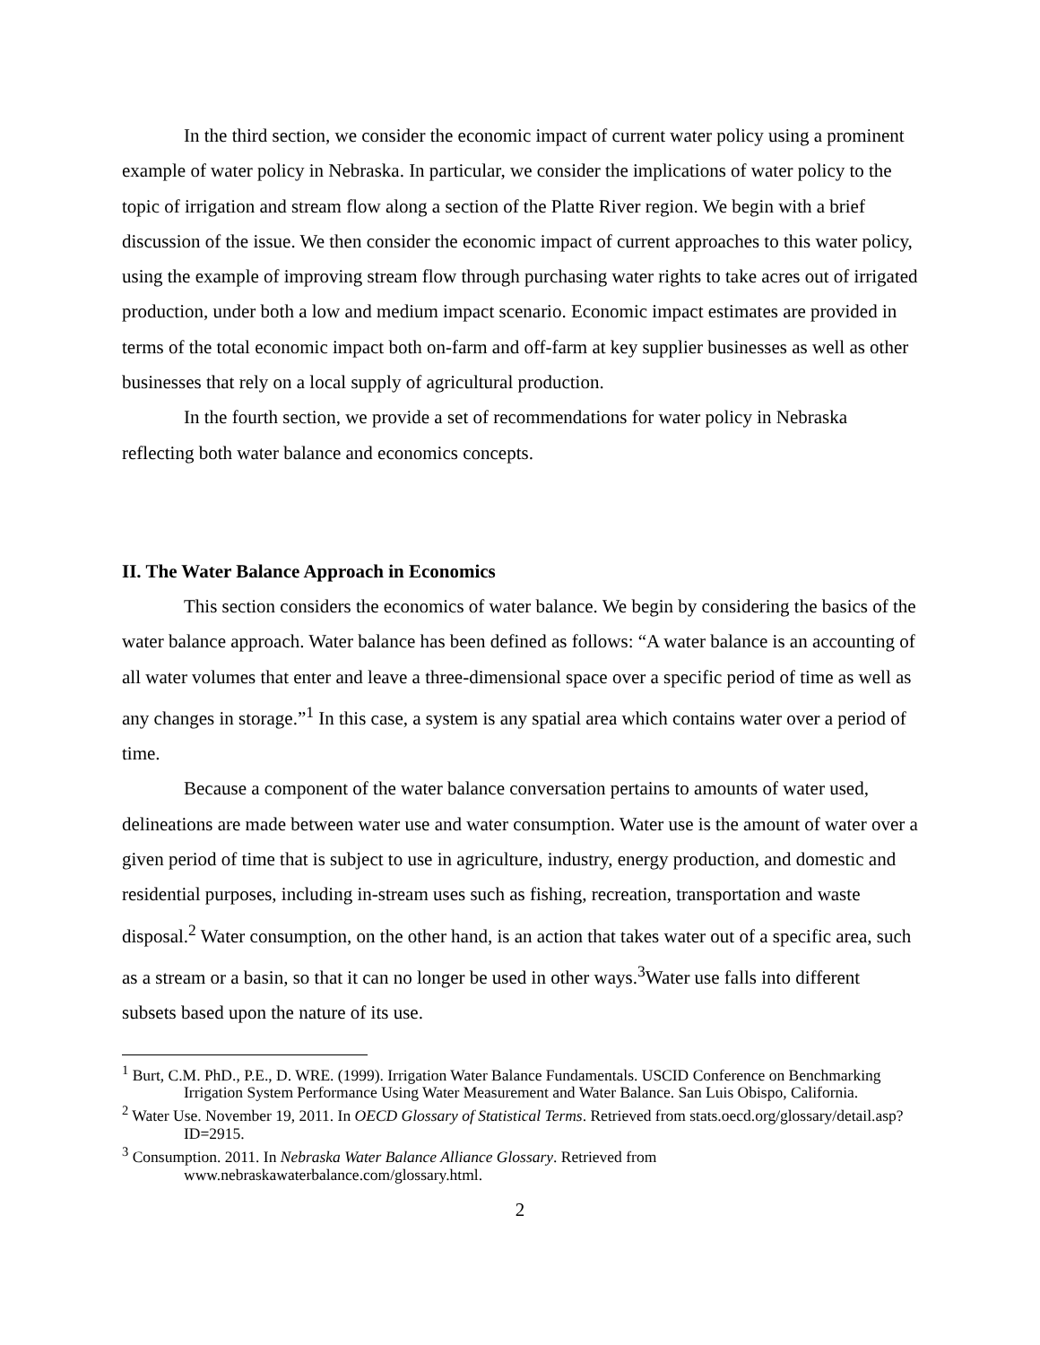In the third section, we consider the economic impact of current water policy using a prominent example of water policy in Nebraska. In particular, we consider the implications of water policy to the topic of irrigation and stream flow along a section of the Platte River region. We begin with a brief discussion of the issue. We then consider the economic impact of current approaches to this water policy, using the example of improving stream flow through purchasing water rights to take acres out of irrigated production, under both a low and medium impact scenario. Economic impact estimates are provided in terms of the total economic impact both on-farm and off-farm at key supplier businesses as well as other businesses that rely on a local supply of agricultural production.
In the fourth section, we provide a set of recommendations for water policy in Nebraska reflecting both water balance and economics concepts.
II. The Water Balance Approach in Economics
This section considers the economics of water balance. We begin by considering the basics of the water balance approach. Water balance has been defined as follows: “A water balance is an accounting of all water volumes that enter and leave a three-dimensional space over a specific period of time as well as any changes in storage.”<sup>1</sup> In this case, a system is any spatial area which contains water over a period of time.
Because a component of the water balance conversation pertains to amounts of water used, delineations are made between water use and water consumption. Water use is the amount of water over a given period of time that is subject to use in agriculture, industry, energy production, and domestic and residential purposes, including in-stream uses such as fishing, recreation, transportation and waste disposal.<sup>2</sup> Water consumption, on the other hand, is an action that takes water out of a specific area, such as a stream or a basin, so that it can no longer be used in other ways.<sup>3</sup>Water use falls into different subsets based upon the nature of its use.
<sup>1</sup> Burt, C.M. PhD., P.E., D. WRE. (1999). Irrigation Water Balance Fundamentals. USCID Conference on Benchmarking Irrigation System Performance Using Water Measurement and Water Balance. San Luis Obispo, California.
<sup>2</sup> Water Use. November 19, 2011. In OECD Glossary of Statistical Terms. Retrieved from stats.oecd.org/glossary/detail.asp?ID=2915.
<sup>3</sup> Consumption. 2011. In Nebraska Water Balance Alliance Glossary. Retrieved from www.nebraskawaterbalance.com/glossary.html.
2